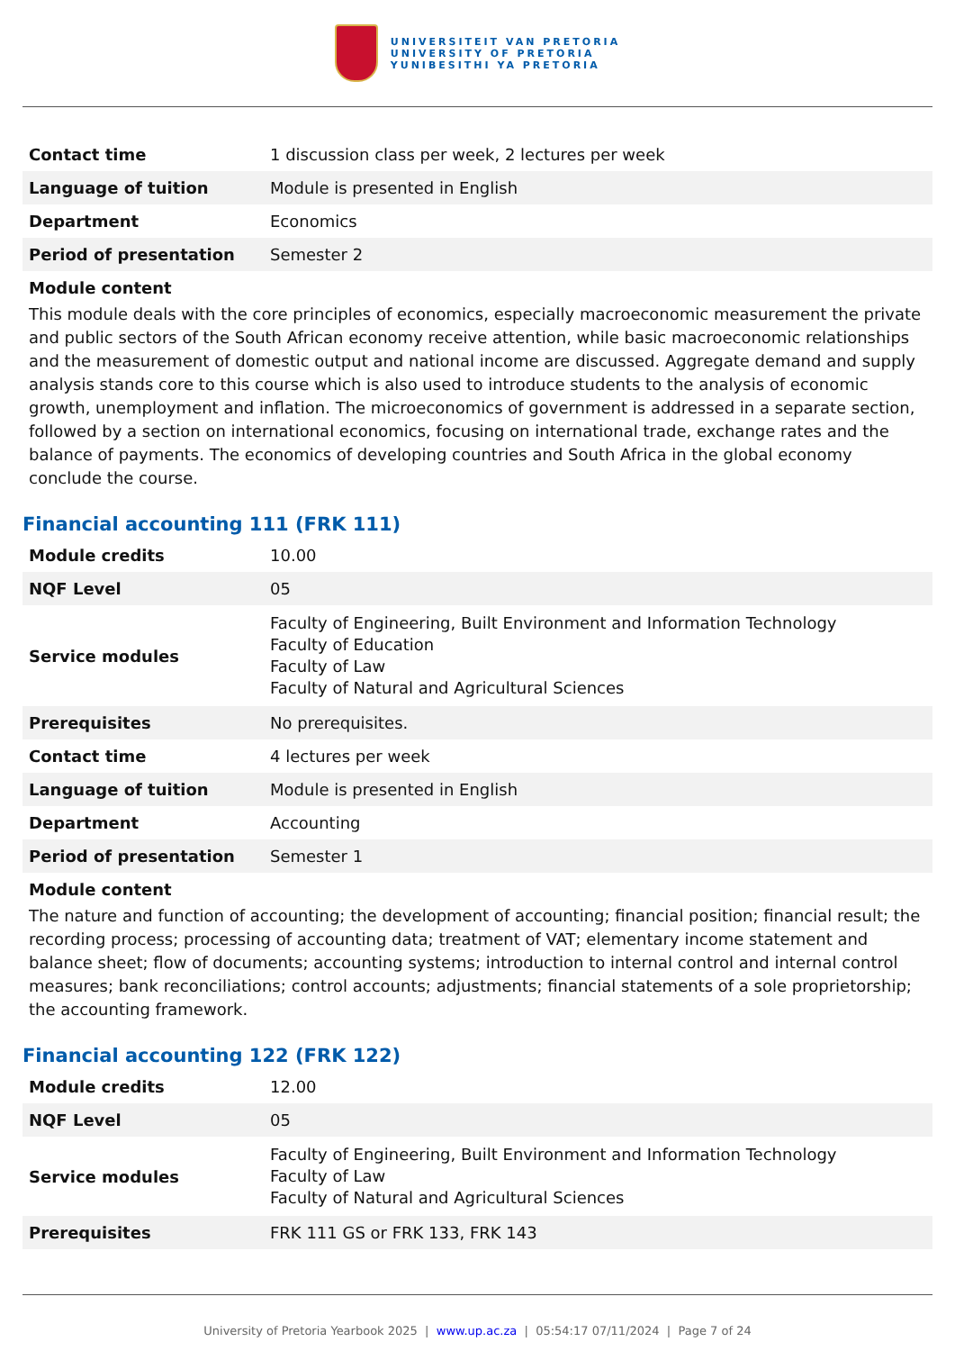UNIVERSITEIT VAN PRETORIA
UNIVERSITY OF PRETORIA
YUNIBESITHI YA PRETORIA
| Contact time | 1 discussion class per week, 2 lectures per week |
| Language of tuition | Module is presented in English |
| Department | Economics |
| Period of presentation | Semester 2 |
Module content
This module deals with the core principles of economics, especially macroeconomic measurement the private and public sectors of the South African economy receive attention, while basic macroeconomic relationships and the measurement of domestic output and national income are discussed. Aggregate demand and supply analysis stands core to this course which is also used to introduce students to the analysis of economic growth, unemployment and inflation. The microeconomics of government is addressed in a separate section, followed by a section on international economics, focusing on international trade, exchange rates and the balance of payments. The economics of developing countries and South Africa in the global economy conclude the course.
Financial accounting 111 (FRK 111)
| Module credits | 10.00 |
| NQF Level | 05 |
| Service modules | Faculty of Engineering, Built Environment and Information Technology Faculty of Education Faculty of Law Faculty of Natural and Agricultural Sciences |
| Prerequisites | No prerequisites. |
| Contact time | 4 lectures per week |
| Language of tuition | Module is presented in English |
| Department | Accounting |
| Period of presentation | Semester 1 |
Module content
The nature and function of accounting; the development of accounting; financial position; financial result; the recording process; processing of accounting data; treatment of VAT; elementary income statement and balance sheet; flow of documents; accounting systems; introduction to internal control and internal control measures; bank reconciliations; control accounts; adjustments; financial statements of a sole proprietorship; the accounting framework.
Financial accounting 122 (FRK 122)
| Module credits | 12.00 |
| NQF Level | 05 |
| Service modules | Faculty of Engineering, Built Environment and Information Technology Faculty of Law Faculty of Natural and Agricultural Sciences |
| Prerequisites | FRK 111 GS or FRK 133, FRK 143 |
University of Pretoria Yearbook 2025 | www.up.ac.za | 05:54:17 07/11/2024 | Page 7 of 24